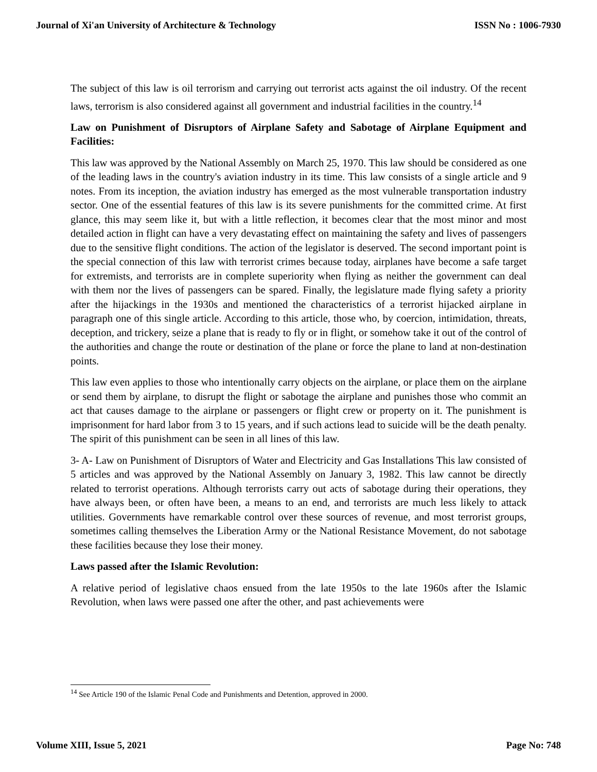Journal of Xi'an University of Architecture & Technology ISSN No : 1006-7930
The subject of this law is oil terrorism and carrying out terrorist acts against the oil industry. Of the recent laws, terrorism is also considered against all government and industrial facilities in the country.<sup>14</sup>
Law on Punishment of Disruptors of Airplane Safety and Sabotage of Airplane Equipment and Facilities:
This law was approved by the National Assembly on March 25, 1970. This law should be considered as one of the leading laws in the country's aviation industry in its time. This law consists of a single article and 9 notes. From its inception, the aviation industry has emerged as the most vulnerable transportation industry sector. One of the essential features of this law is its severe punishments for the committed crime. At first glance, this may seem like it, but with a little reflection, it becomes clear that the most minor and most detailed action in flight can have a very devastating effect on maintaining the safety and lives of passengers due to the sensitive flight conditions. The action of the legislator is deserved. The second important point is the special connection of this law with terrorist crimes because today, airplanes have become a safe target for extremists, and terrorists are in complete superiority when flying as neither the government can deal with them nor the lives of passengers can be spared. Finally, the legislature made flying safety a priority after the hijackings in the 1930s and mentioned the characteristics of a terrorist hijacked airplane in paragraph one of this single article. According to this article, those who, by coercion, intimidation, threats, deception, and trickery, seize a plane that is ready to fly or in flight, or somehow take it out of the control of the authorities and change the route or destination of the plane or force the plane to land at non-destination points.
This law even applies to those who intentionally carry objects on the airplane, or place them on the airplane or send them by airplane, to disrupt the flight or sabotage the airplane and punishes those who commit an act that causes damage to the airplane or passengers or flight crew or property on it. The punishment is imprisonment for hard labor from 3 to 15 years, and if such actions lead to suicide will be the death penalty. The spirit of this punishment can be seen in all lines of this law.
3- A- Law on Punishment of Disruptors of Water and Electricity and Gas Installations This law consisted of 5 articles and was approved by the National Assembly on January 3, 1982. This law cannot be directly related to terrorist operations. Although terrorists carry out acts of sabotage during their operations, they have always been, or often have been, a means to an end, and terrorists are much less likely to attack utilities. Governments have remarkable control over these sources of revenue, and most terrorist groups, sometimes calling themselves the Liberation Army or the National Resistance Movement, do not sabotage these facilities because they lose their money.
Laws passed after the Islamic Revolution:
A relative period of legislative chaos ensued from the late 1950s to the late 1960s after the Islamic Revolution, when laws were passed one after the other, and past achievements were
<sup>14</sup> See Article 190 of the Islamic Penal Code and Punishments and Detention, approved in 2000.
Volume XIII, Issue 5, 2021 Page No: 748